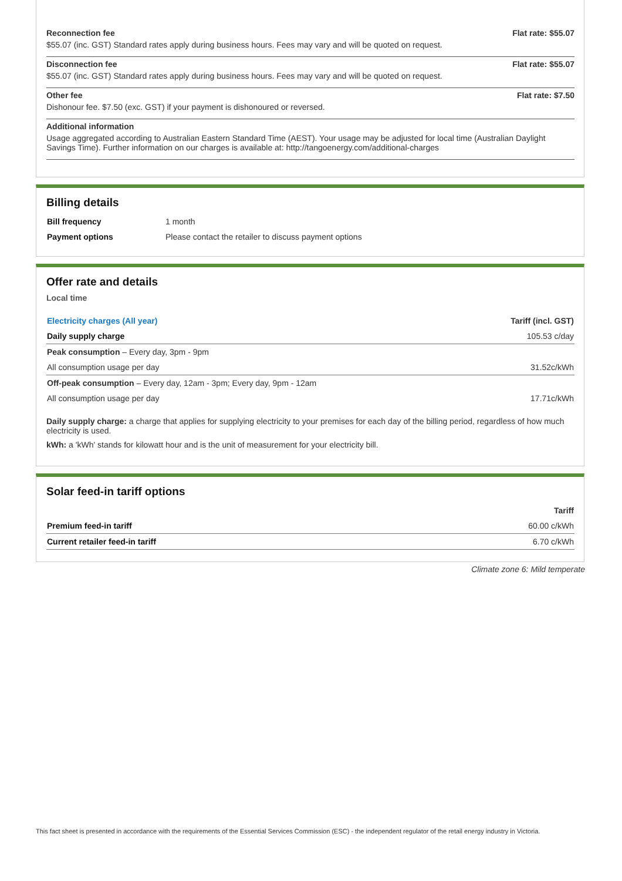Reconnection fee Flat rate: $55.07
$55.07 (inc. GST) Standard rates apply during business hours. Fees may vary and will be quoted on request.
Disconnection fee Flat rate: $55.07
$55.07 (inc. GST) Standard rates apply during business hours. Fees may vary and will be quoted on request.
Other fee Flat rate: $7.50
Dishonour fee. $7.50 (exc. GST) if your payment is dishonoured or reversed.
Additional information
Usage aggregated according to Australian Eastern Standard Time (AEST). Your usage may be adjusted for local time (Australian Daylight Savings Time). Further information on our charges is available at: http://tangoenergy.com/additional-charges
Billing details
| Bill frequency | 1 month |
| Payment options | Please contact the retailer to discuss payment options |
Offer rate and details
Local time
| Electricity charges (All year) | Tariff (incl. GST) |
| --- | --- |
| Daily supply charge | 105.53 c/day |
| Peak consumption – Every day, 3pm - 9pm | |
| All consumption usage per day | 31.52c/kWh |
| Off-peak consumption – Every day, 12am - 3pm; Every day, 9pm - 12am | |
| All consumption usage per day | 17.71c/kWh |
Daily supply charge: a charge that applies for supplying electricity to your premises for each day of the billing period, regardless of how much electricity is used.
kWh: a 'kWh' stands for kilowatt hour and is the unit of measurement for your electricity bill.
Solar feed-in tariff options
| | Tariff |
| --- | --- |
| Premium feed-in tariff | 60.00 c/kWh |
| Current retailer feed-in tariff | 6.70 c/kWh |
Climate zone 6: Mild temperate
This fact sheet is presented in accordance with the requirements of the Essential Services Commission (ESC) - the independent regulator of the retail energy industry in Victoria.